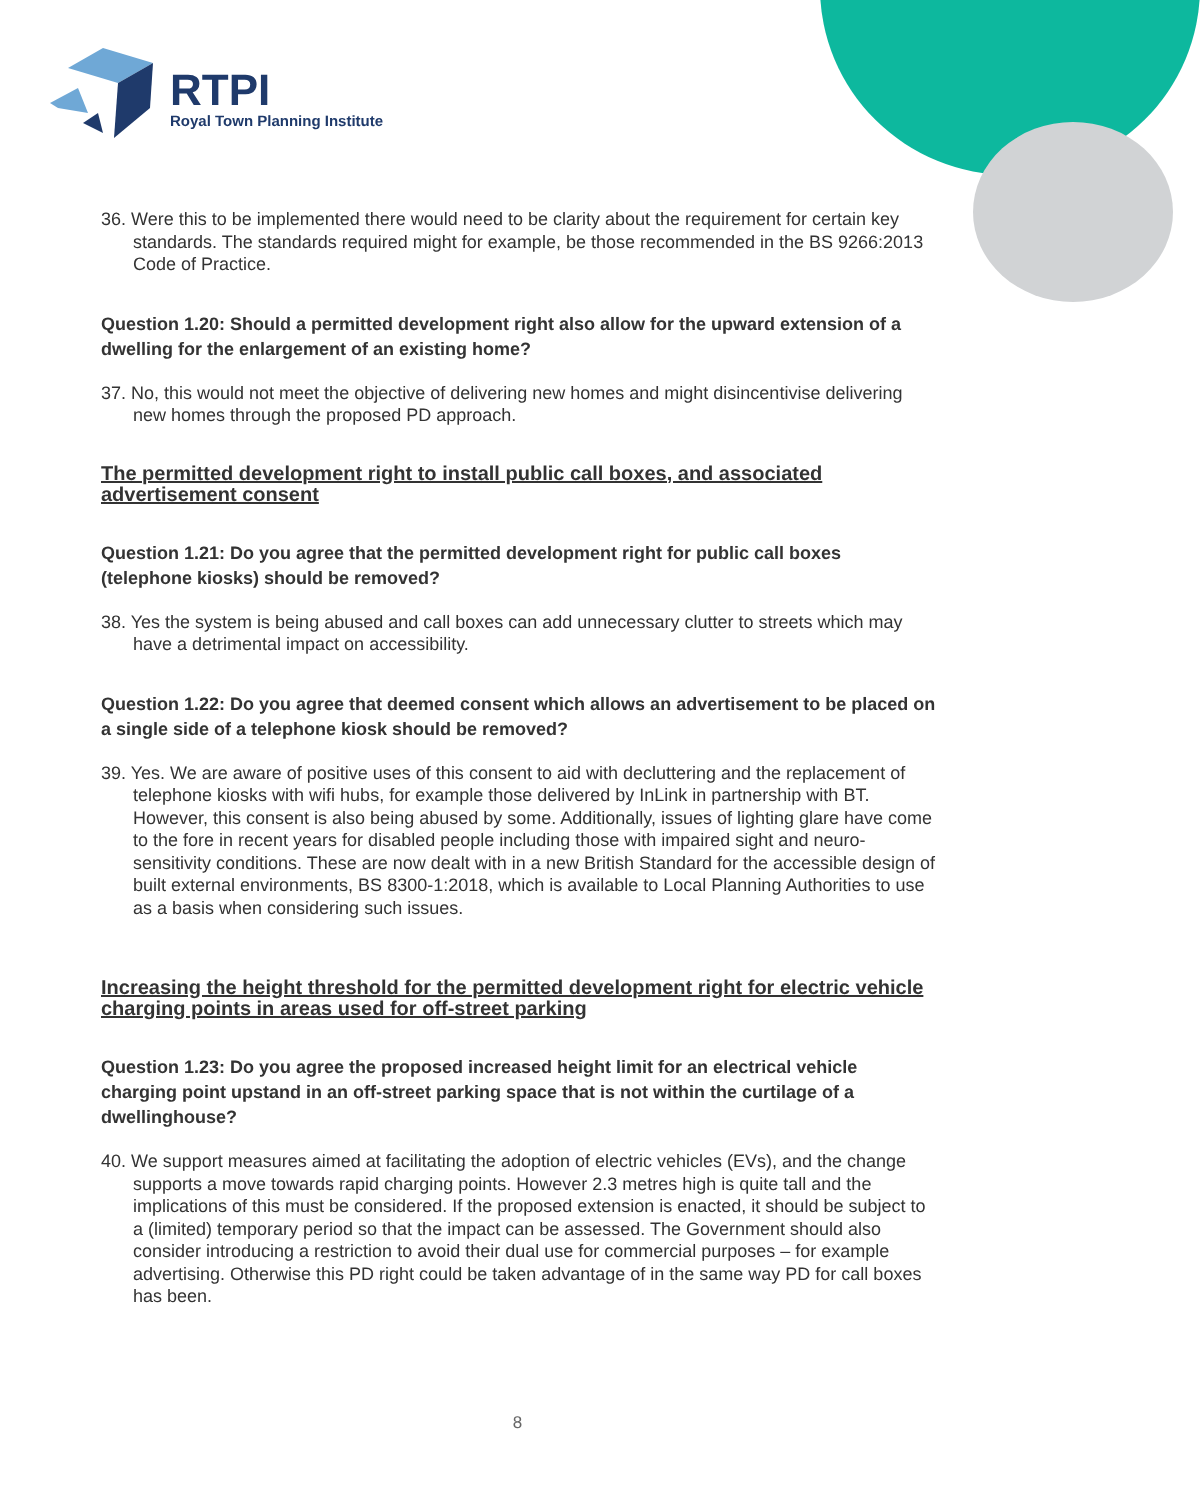RTPI
Royal Town Planning Institute
36. Were this to be implemented there would need to be clarity about the requirement for certain key standards. The standards required might for example, be those recommended in the BS 9266:2013 Code of Practice.
Question 1.20: Should a permitted development right also allow for the upward extension of a dwelling for the enlargement of an existing home?
37. No, this would not meet the objective of delivering new homes and might disincentivise delivering new homes through the proposed PD approach.
The permitted development right to install public call boxes, and associated advertisement consent
Question 1.21: Do you agree that the permitted development right for public call boxes (telephone kiosks) should be removed?
38. Yes the system is being abused and call boxes can add unnecessary clutter to streets which may have a detrimental impact on accessibility.
Question 1.22: Do you agree that deemed consent which allows an advertisement to be placed on a single side of a telephone kiosk should be removed?
39. Yes. We are aware of positive uses of this consent to aid with decluttering and the replacement of telephone kiosks with wifi hubs, for example those delivered by InLink in partnership with BT. However, this consent is also being abused by some. Additionally, issues of lighting glare have come to the fore in recent years for disabled people including those with impaired sight and neuro-sensitivity conditions. These are now dealt with in a new British Standard for the accessible design of built external environments, BS 8300-1:2018, which is available to Local Planning Authorities to use as a basis when considering such issues.
Increasing the height threshold for the permitted development right for electric vehicle charging points in areas used for off-street parking
Question 1.23: Do you agree the proposed increased height limit for an electrical vehicle charging point upstand in an off-street parking space that is not within the curtilage of a dwellinghouse?
40. We support measures aimed at facilitating the adoption of electric vehicles (EVs), and the change supports a move towards rapid charging points. However 2.3 metres high is quite tall and the implications of this must be considered. If the proposed extension is enacted, it should be subject to a (limited) temporary period so that the impact can be assessed. The Government should also consider introducing a restriction to avoid their dual use for commercial purposes – for example advertising. Otherwise this PD right could be taken advantage of in the same way PD for call boxes has been.
8